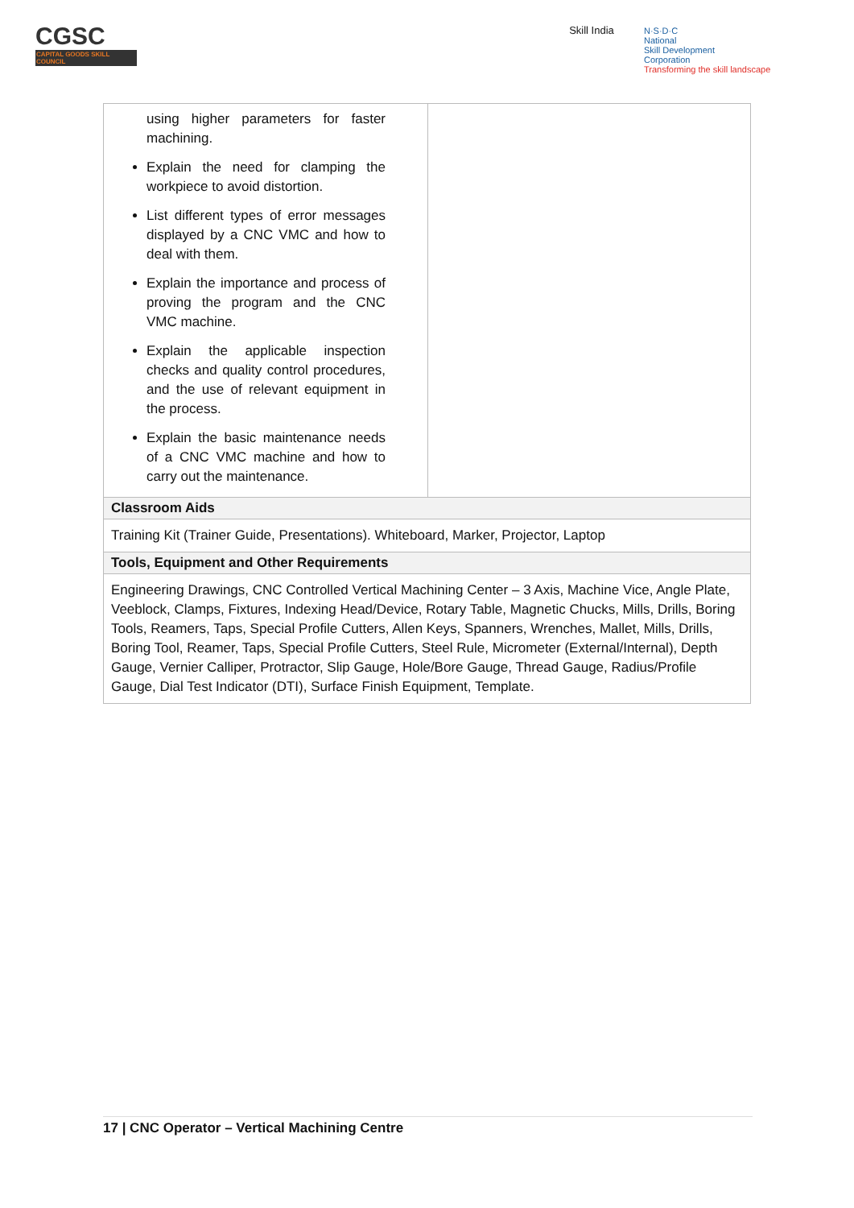CGSC
CAPITAL GOODS SKILL COUNCIL
Skill India
N·S·D·C
National
Skill Development
Corporation
Transforming the skill landscape
| using higher parameters for faster machining. Explain the need for clamping the workpiece to avoid distortion. List different types of error messages displayed by a CNC VMC and how to deal with them. Explain the importance and process of proving the program and the CNC VMC machine. Explain the applicable inspection checks and quality control procedures, and the use of relevant equipment in the process. Explain the basic maintenance needs of a CNC VMC machine and how to carry out the maintenance. | |
| Classroom Aids | |
| Training Kit (Trainer Guide, Presentations). Whiteboard, Marker, Projector, Laptop | |
| Tools, Equipment and Other Requirements | |
| Engineering Drawings, CNC Controlled Vertical Machining Center – 3 Axis, Machine Vice, Angle Plate, Veeblock, Clamps, Fixtures, Indexing Head/Device, Rotary Table, Magnetic Chucks, Mills, Drills, Boring Tools, Reamers, Taps, Special Profile Cutters, Allen Keys, Spanners, Wrenches, Mallet, Mills, Drills, Boring Tool, Reamer, Taps, Special Profile Cutters, Steel Rule, Micrometer (External/Internal), Depth Gauge, Vernier Calliper, Protractor, Slip Gauge, Hole/Bore Gauge, Thread Gauge, Radius/Profile Gauge, Dial Test Indicator (DTI), Surface Finish Equipment, Template. | |
17 | CNC Operator – Vertical Machining Centre